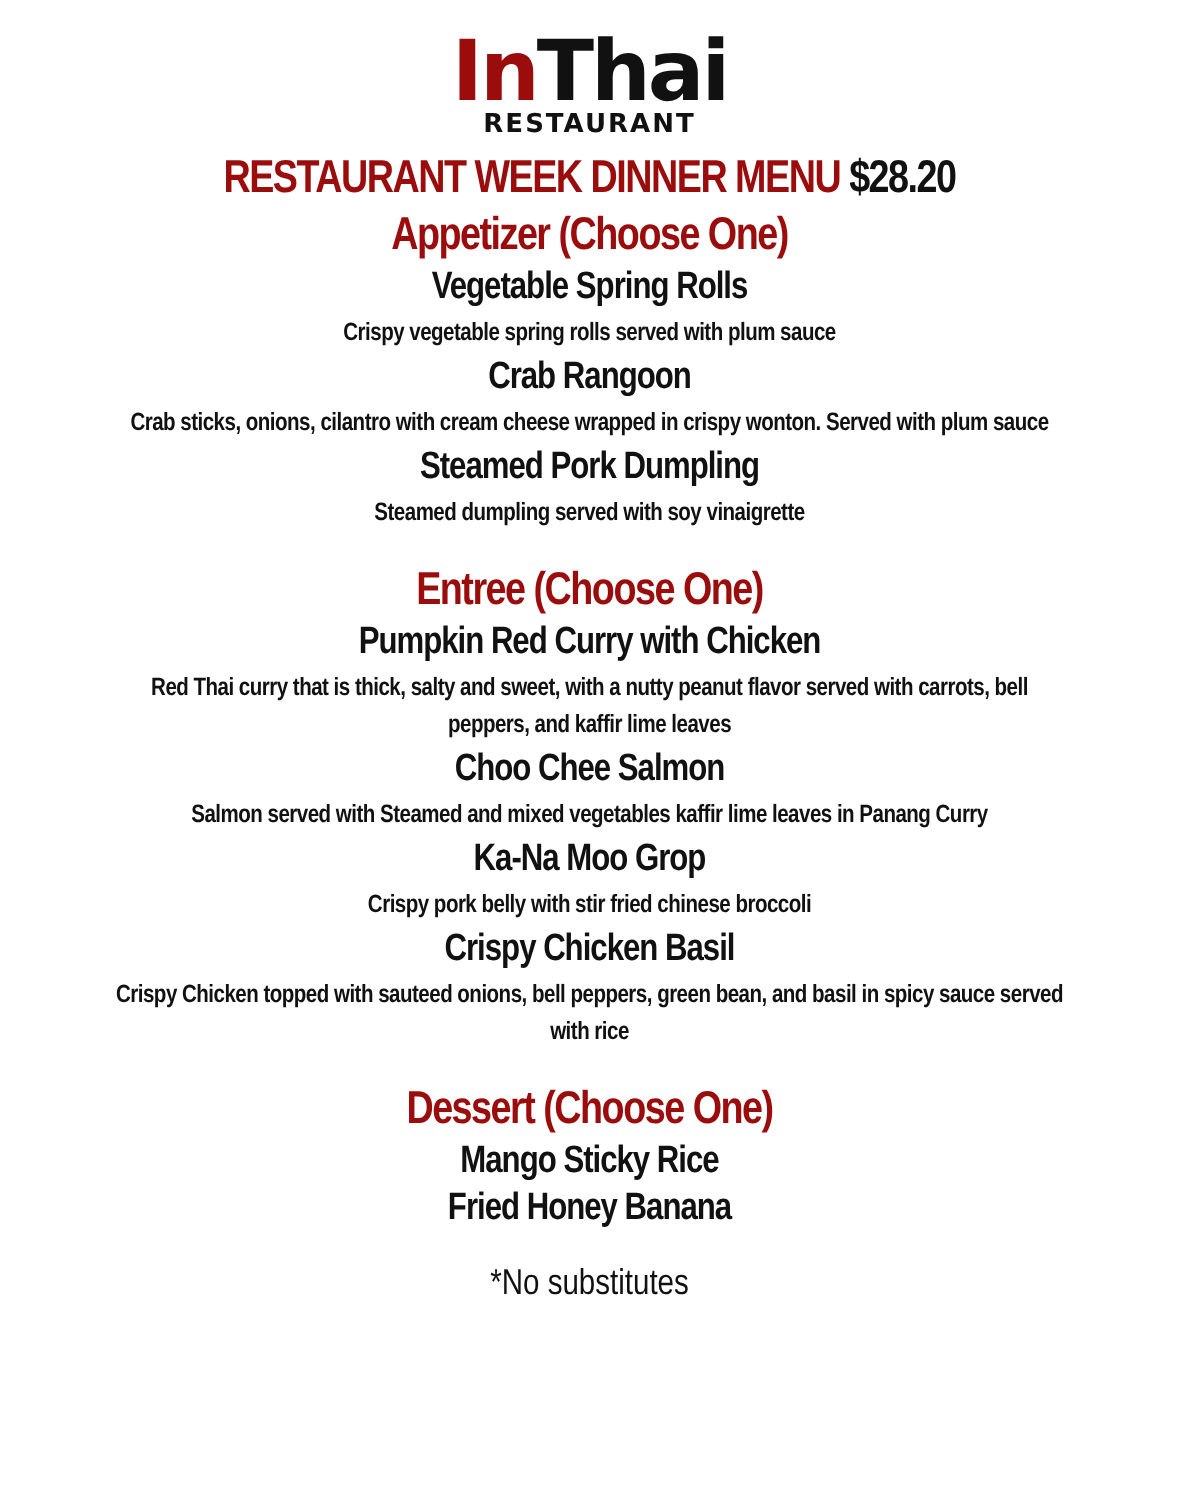In Thai
RESTAURANT
RESTAURANT WEEK DINNER MENU $28.20
Appetizer (Choose One)
Vegetable Spring Rolls
Crispy vegetable spring rolls served with plum sauce
Crab Rangoon
Crab sticks, onions, cilantro with cream cheese wrapped in crispy wonton. Served with plum sauce
Steamed Pork Dumpling
Steamed dumpling served with soy vinaigrette
Entree (Choose One)
Pumpkin Red Curry with Chicken
Red Thai curry that is thick, salty and sweet, with a nutty peanut flavor served with carrots, bell peppers, and kaffir lime leaves
Choo Chee Salmon
Salmon served with Steamed and mixed vegetables kaffir lime leaves in Panang Curry
Ka-Na Moo Grop
Crispy pork belly with stir fried chinese broccoli
Crispy Chicken Basil
Crispy Chicken topped with sauteed onions, bell peppers, green bean, and basil in spicy sauce served with rice
Dessert (Choose One)
Mango Sticky Rice
Fried Honey Banana
*No substitutes